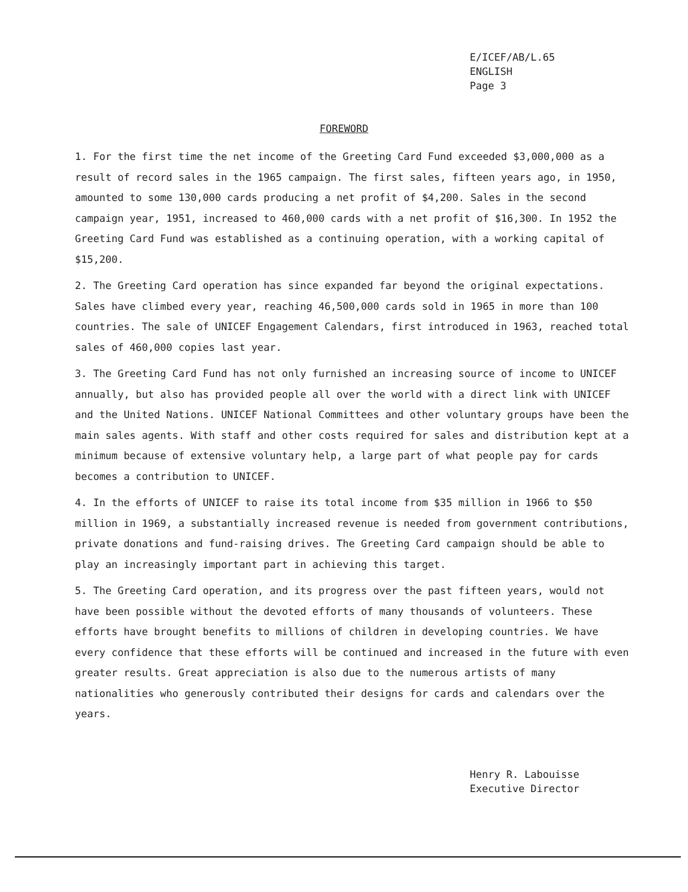E/ICEF/AB/L.65
ENGLISH
Page 3
FOREWORD
1. For the first time the net income of the Greeting Card Fund exceeded $3,000,000 as a result of record sales in the 1965 campaign. The first sales, fifteen years ago, in 1950, amounted to some 130,000 cards producing a net profit of $4,200. Sales in the second campaign year, 1951, increased to 460,000 cards with a net profit of $16,300. In 1952 the Greeting Card Fund was established as a continuing operation, with a working capital of $15,200.
2. The Greeting Card operation has since expanded far beyond the original expectations. Sales have climbed every year, reaching 46,500,000 cards sold in 1965 in more than 100 countries. The sale of UNICEF Engagement Calendars, first introduced in 1963, reached total sales of 460,000 copies last year.
3. The Greeting Card Fund has not only furnished an increasing source of income to UNICEF annually, but also has provided people all over the world with a direct link with UNICEF and the United Nations. UNICEF National Committees and other voluntary groups have been the main sales agents. With staff and other costs required for sales and distribution kept at a minimum because of extensive voluntary help, a large part of what people pay for cards becomes a contribution to UNICEF.
4. In the efforts of UNICEF to raise its total income from $35 million in 1966 to $50 million in 1969, a substantially increased revenue is needed from government contributions, private donations and fund-raising drives. The Greeting Card campaign should be able to play an increasingly important part in achieving this target.
5. The Greeting Card operation, and its progress over the past fifteen years, would not have been possible without the devoted efforts of many thousands of volunteers. These efforts have brought benefits to millions of children in developing countries. We have every confidence that these efforts will be continued and increased in the future with even greater results. Great appreciation is also due to the numerous artists of many nationalities who generously contributed their designs for cards and calendars over the years.
Henry R. Labouisse
Executive Director